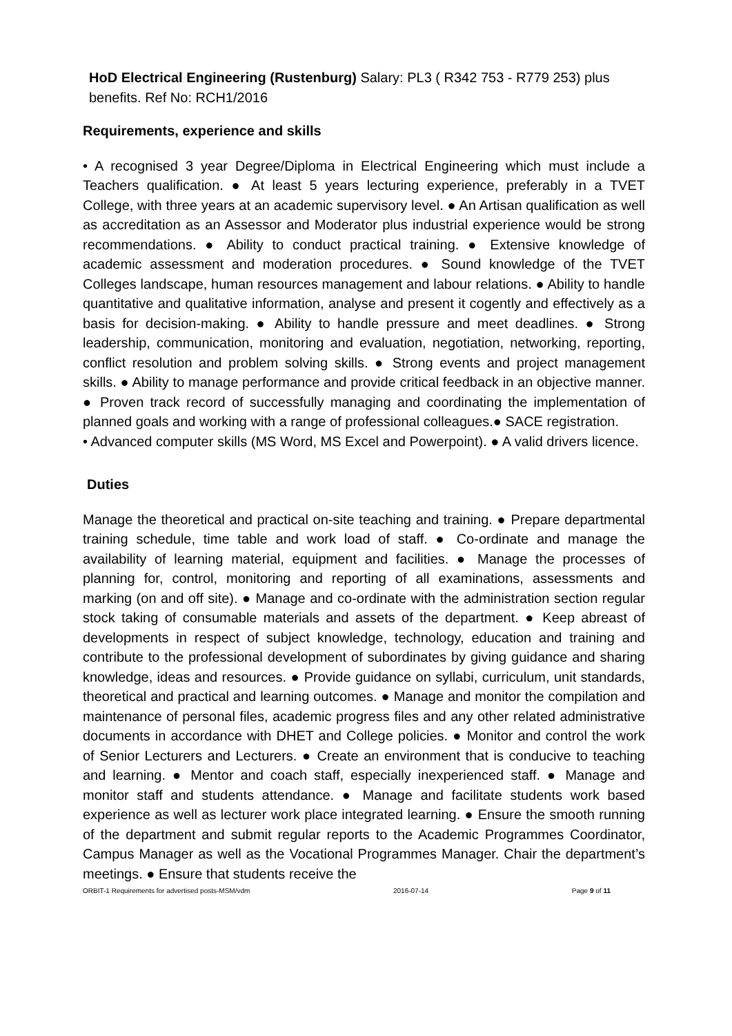HoD Electrical Engineering (Rustenburg) Salary: PL3 ( R342 753 - R779 253) plus benefits. Ref No: RCH1/2016
Requirements, experience and skills
• A recognised 3 year Degree/Diploma in Electrical Engineering which must include a Teachers qualification. ● At least 5 years lecturing experience, preferably in a TVET College, with three years at an academic supervisory level. ● An Artisan qualification as well as accreditation as an Assessor and Moderator plus industrial experience would be strong recommendations. ● Ability to conduct practical training. ● Extensive knowledge of academic assessment and moderation procedures. ● Sound knowledge of the TVET Colleges landscape, human resources management and labour relations. ● Ability to handle quantitative and qualitative information, analyse and present it cogently and effectively as a basis for decision-making. ● Ability to handle pressure and meet deadlines. ● Strong leadership, communication, monitoring and evaluation, negotiation, networking, reporting, conflict resolution and problem solving skills. ● Strong events and project management skills. ● Ability to manage performance and provide critical feedback in an objective manner. ● Proven track record of successfully managing and coordinating the implementation of planned goals and working with a range of professional colleagues.● SACE registration.
• Advanced computer skills (MS Word, MS Excel and Powerpoint). ● A valid drivers licence.
Duties
Manage the theoretical and practical on-site teaching and training. ● Prepare departmental training schedule, time table and work load of staff. ● Co-ordinate and manage the availability of learning material, equipment and facilities. ● Manage the processes of planning for, control, monitoring and reporting of all examinations, assessments and marking (on and off site). ● Manage and co-ordinate with the administration section regular stock taking of consumable materials and assets of the department. ● Keep abreast of developments in respect of subject knowledge, technology, education and training and contribute to the professional development of subordinates by giving guidance and sharing knowledge, ideas and resources. ● Provide guidance on syllabi, curriculum, unit standards, theoretical and practical and learning outcomes. ● Manage and monitor the compilation and maintenance of personal files, academic progress files and any other related administrative documents in accordance with DHET and College policies. ● Monitor and control the work of Senior Lecturers and Lecturers. ● Create an environment that is conducive to teaching and learning. ● Mentor and coach staff, especially inexperienced staff. ● Manage and monitor staff and students attendance. ● Manage and facilitate students work based experience as well as lecturer work place integrated learning. ● Ensure the smooth running of the department and submit regular reports to the Academic Programmes Coordinator, Campus Manager as well as the Vocational Programmes Manager. Chair the department’s meetings. ● Ensure that students receive the
ORBIT-1 Requirements for advertised posts-MSM/vdm 2016-07-14 Page 9 of 11